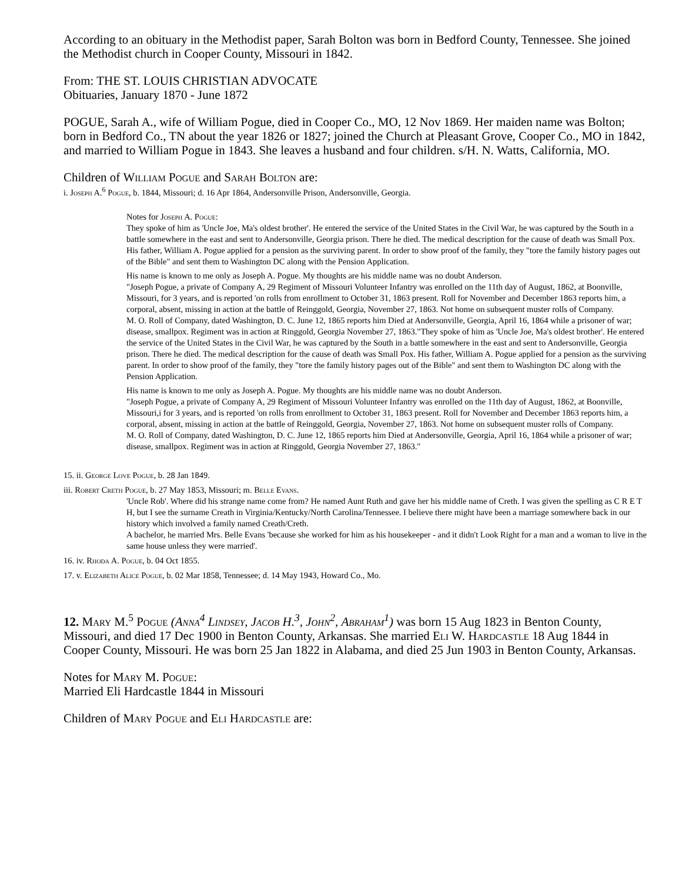According to an obituary in the Methodist paper, Sarah Bolton was born in Bedford County, Tennessee. She joined the Methodist church in Cooper County, Missouri in 1842.
From: THE ST. LOUIS CHRISTIAN ADVOCATE
Obituaries, January 1870 - June 1872
POGUE, Sarah A., wife of William Pogue, died in Cooper Co., MO, 12 Nov 1869. Her maiden name was Bolton; born in Bedford Co., TN about the year 1826 or 1827; joined the Church at Pleasant Grove, Cooper Co., MO in 1842, and married to William Pogue in 1843. She leaves a husband and four children. s/H. N. Watts, California, MO.
Children of William Pogue and Sarah Bolton are:
i. Joseph A.<sup>6</sup> Pogue, b. 1844, Missouri; d. 16 Apr 1864, Andersonville Prison, Andersonville, Georgia.
Notes for Joseph A. Pogue:
They spoke of him as 'Uncle Joe, Ma's oldest brother'. He entered the service of the United States in the Civil War, he was captured by the South in a battle somewhere in the east and sent to Andersonville, Georgia prison. There he died. The medical description for the cause of death was Small Pox. His father, William A. Pogue applied for a pension as the surviving parent. In order to show proof of the family, they "tore the family history pages out of the Bible" and sent them to Washington DC along with the Pension Application.
His name is known to me only as Joseph A. Pogue. My thoughts are his middle name was no doubt Anderson.
"Joseph Pogue, a private of Company A, 29 Regiment of Missouri Volunteer Infantry was enrolled on the 11th day of August, 1862, at Boonville, Missouri, for 3 years, and is reported 'on rolls from enrollment to October 31, 1863 present. Roll for November and December 1863 reports him, a corporal, absent, missing in action at the battle of Reinggold, Georgia, November 27, 1863. Not home on subsequent muster rolls of Company.
M. O. Roll of Company, dated Washington, D. C. June 12, 1865 reports him Died at Andersonville, Georgia, April 16, 1864 while a prisoner of war; disease, smallpox. Regiment was in action at Ringgold, Georgia November 27, 1863."They spoke of him as 'Uncle Joe, Ma's oldest brother'. He entered the service of the United States in the Civil War, he was captured by the South in a battle somewhere in the east and sent to Andersonville, Georgia prison. There he died. The medical description for the cause of death was Small Pox. His father, William A. Pogue applied for a pension as the surviving parent. In order to show proof of the family, they "tore the family history pages out of the Bible" and sent them to Washington DC along with the Pension Application.
His name is known to me only as Joseph A. Pogue. My thoughts are his middle name was no doubt Anderson.
"Joseph Pogue, a private of Company A, 29 Regiment of Missouri Volunteer Infantry was enrolled on the 11th day of August, 1862, at Boonville, Missouri,i for 3 years, and is reported 'on rolls from enrollment to October 31, 1863 present. Roll for November and December 1863 reports him, a corporal, absent, missing in action at the battle of Reinggold, Georgia, November 27, 1863. Not home on subsequent muster rolls of Company.
M. O. Roll of Company, dated Washington, D. C. June 12, 1865 reports him Died at Andersonville, Georgia, April 16, 1864 while a prisoner of war; disease, smallpox. Regiment was in action at Ringgold, Georgia November 27, 1863."
15. ii. George Love Pogue, b. 28 Jan 1849.
iii. Robert Creth Pogue, b. 27 May 1853, Missouri; m. Belle Evans.
'Uncle Rob'. Where did his strange name come from? He named Aunt Ruth and gave her his middle name of Creth. I was given the spelling as C R E T H, but I see the surname Creath in Virginia/Kentucky/North Carolina/Tennessee. I believe there might have been a marriage somewhere back in our history which involved a family named Creath/Creth.
A bachelor, he married Mrs. Belle Evans 'because she worked for him as his housekeeper - and it didn't Look Right for a man and a woman to live in the same house unless they were married'.
16. iv. Rhoda A. Pogue, b. 04 Oct 1855.
17. v. Elizabeth Alice Pogue, b. 02 Mar 1858, Tennessee; d. 14 May 1943, Howard Co., Mo.
12. Mary M.<sup>5</sup> Pogue (Anna<sup>4</sup> Lindsey, Jacob H.<sup>3</sup>, John<sup>2</sup>, Abraham<sup>1</sup>) was born 15 Aug 1823 in Benton County, Missouri, and died 17 Dec 1900 in Benton County, Arkansas. She married Eli W. Hardcastle 18 Aug 1844 in Cooper County, Missouri. He was born 25 Jan 1822 in Alabama, and died 25 Jun 1903 in Benton County, Arkansas.
Notes for Mary M. Pogue:
Married Eli Hardcastle 1844 in Missouri
Children of Mary Pogue and Eli Hardcastle are: